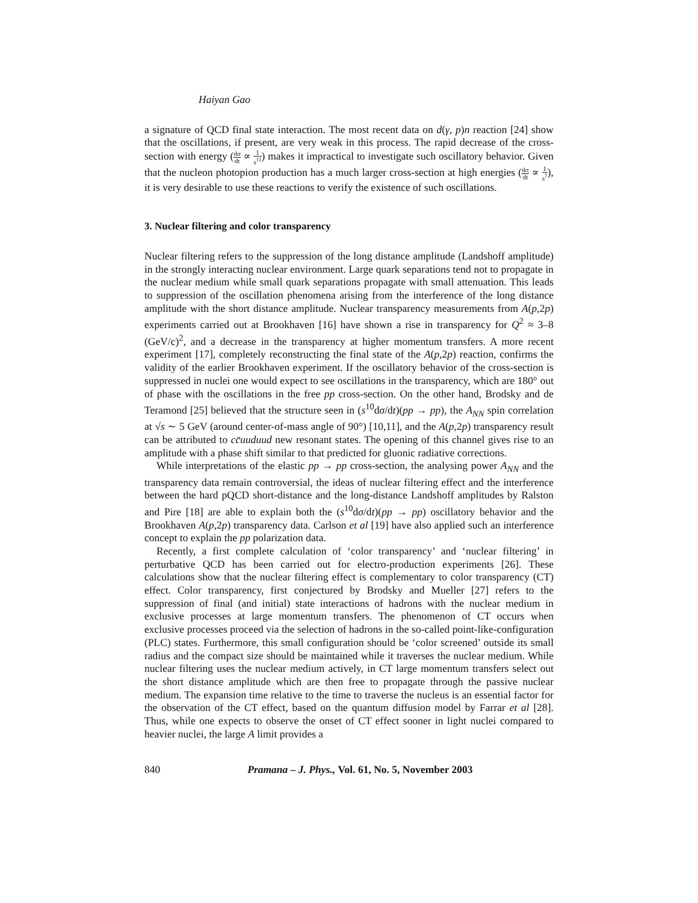Haiyan Gao
a signature of QCD final state interaction. The most recent data on d(γ, p)n reaction [24] show that the oscillations, if present, are very weak in this process. The rapid decrease of the cross-section with energy (dσ dt ∝ 1 s<sup>11</sup>) makes it impractical to investigate such oscillatory behavior. Given that the nucleon photopion production has a much larger cross-section at high energies (dσ dt ∝ 1 s<sup>7</sup>), it is very desirable to use these reactions to verify the existence of such oscillations.
3. Nuclear filtering and color transparency
Nuclear filtering refers to the suppression of the long distance amplitude (Landshoff amplitude) in the strongly interacting nuclear environment. Large quark separations tend not to propagate in the nuclear medium while small quark separations propagate with small attenuation. This leads to suppression of the oscillation phenomena arising from the interference of the long distance amplitude with the short distance amplitude. Nuclear transparency measurements from A(p, 2p) experiments carried out at Brookhaven [16] have shown a rise in transparency for Q<sup>2</sup> ≈ 3–8 (GeV/c)<sup>2</sup>, and a decrease in the transparency at higher momentum transfers. A more recent experiment [17], completely reconstructing the final state of the A(p, 2p) reaction, confirms the validity of the earlier Brookhaven experiment. If the oscillatory behavior of the cross-section is suppressed in nuclei one would expect to see oscillations in the transparency, which are 180° out of phase with the oscillations in the free pp cross-section. On the other hand, Brodsky and de Teramond [25] believed that the structure seen in (s<sup>10</sup>dσ/dt)(pp → pp), the A<sub>NN</sub> spin correlation at √s ∼ 5 GeV (around center-of-mass angle of 90°) [10,11], and the A(p, 2p) transparency result can be attributed to cc̄uuduud new resonant states. The opening of this channel gives rise to an amplitude with a phase shift similar to that predicted for gluonic radiative corrections.
While interpretations of the elastic pp → pp cross-section, the analysing power A<sub>NN</sub> and the transparency data remain controversial, the ideas of nuclear filtering effect and the interference between the hard pQCD short-distance and the long-distance Landshoff amplitudes by Ralston and Pire [18] are able to explain both the (s<sup>10</sup>dσ/dt)(pp → pp) oscillatory behavior and the Brookhaven A(p, 2p) transparency data. Carlson et al [19] have also applied such an interference concept to explain the pp polarization data.
Recently, a first complete calculation of ‘color transparency’ and ‘nuclear filtering’ in perturbative QCD has been carried out for electro-production experiments [26]. These calculations show that the nuclear filtering effect is complementary to color transparency (CT) effect. Color transparency, first conjectured by Brodsky and Mueller [27] refers to the suppression of final (and initial) state interactions of hadrons with the nuclear medium in exclusive processes at large momentum transfers. The phenomenon of CT occurs when exclusive processes proceed via the selection of hadrons in the so-called point-like-configuration (PLC) states. Furthermore, this small configuration should be ‘color screened’ outside its small radius and the compact size should be maintained while it traverses the nuclear medium. While nuclear filtering uses the nuclear medium actively, in CT large momentum transfers select out the short distance amplitude which are then free to propagate through the passive nuclear medium. The expansion time relative to the time to traverse the nucleus is an essential factor for the observation of the CT effect, based on the quantum diffusion model by Farrar et al [28]. Thus, while one expects to observe the onset of CT effect sooner in light nuclei compared to heavier nuclei, the large A limit provides a
840 Pramana – J. Phys., Vol. 61, No. 5, November 2003